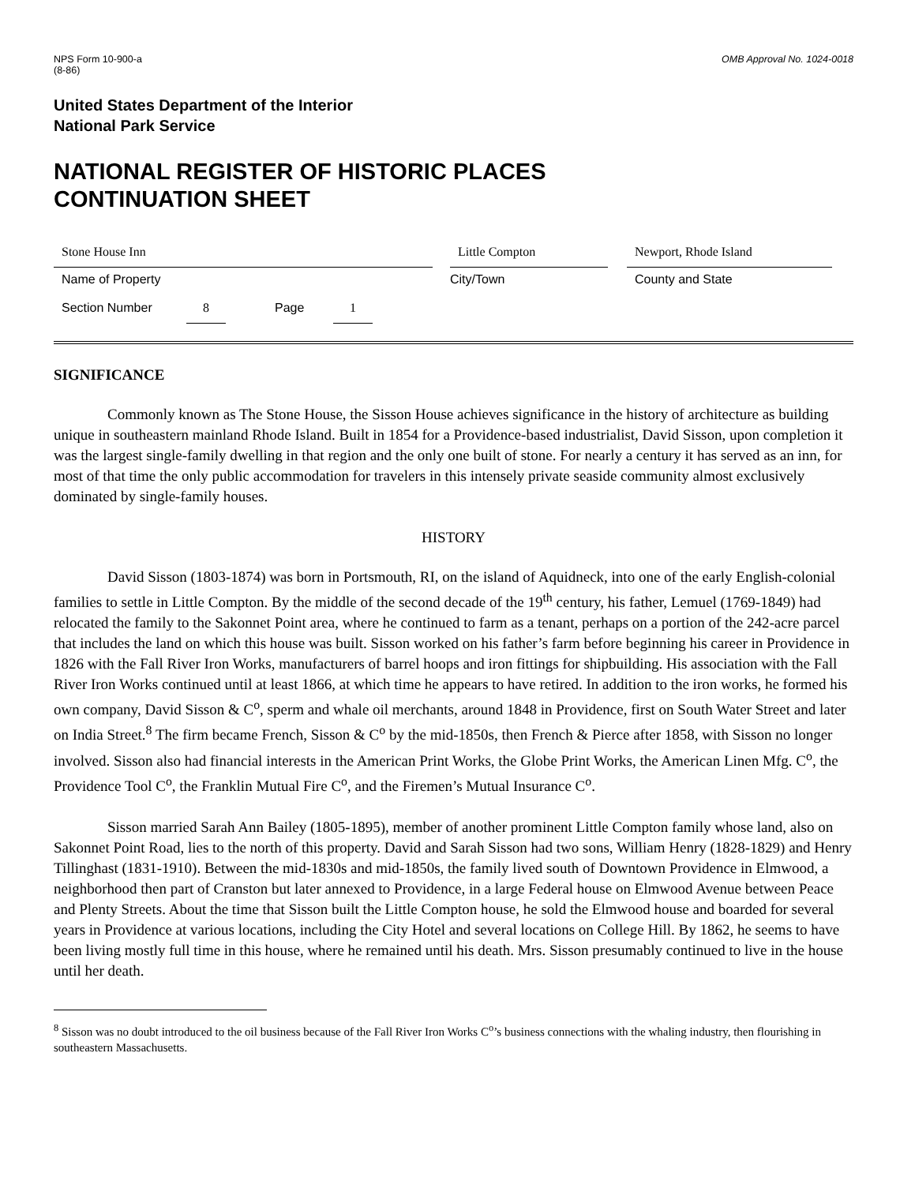NPS Form 10-900-a
(8-86)
OMB Approval No. 1024-0018
United States Department of the Interior
National Park Service
NATIONAL REGISTER OF HISTORIC PLACES
CONTINUATION SHEET
Stone House Inn Little Compton Newport, Rhode Island
Name of Property City/Town County and State
Section Number 8 Page 1
SIGNIFICANCE
Commonly known as The Stone House, the Sisson House achieves significance in the history of architecture as building unique in southeastern mainland Rhode Island. Built in 1854 for a Providence-based industrialist, David Sisson, upon completion it was the largest single-family dwelling in that region and the only one built of stone. For nearly a century it has served as an inn, for most of that time the only public accommodation for travelers in this intensely private seaside community almost exclusively dominated by single-family houses.
HISTORY
David Sisson (1803-1874) was born in Portsmouth, RI, on the island of Aquidneck, into one of the early English-colonial families to settle in Little Compton. By the middle of the second decade of the 19<sup>th</sup> century, his father, Lemuel (1769-1849) had relocated the family to the Sakonnet Point area, where he continued to farm as a tenant, perhaps on a portion of the 242-acre parcel that includes the land on which this house was built. Sisson worked on his father’s farm before beginning his career in Providence in 1826 with the Fall River Iron Works, manufacturers of barrel hoops and iron fittings for shipbuilding. His association with the Fall River Iron Works continued until at least 1866, at which time he appears to have retired. In addition to the iron works, he formed his own company, David Sisson & C<sup>o</sup>, sperm and whale oil merchants, around 1848 in Providence, first on South Water Street and later on India Street.<sup>8</sup> The firm became French, Sisson & C<sup>o</sup> by the mid-1850s, then French & Pierce after 1858, with Sisson no longer involved. Sisson also had financial interests in the American Print Works, the Globe Print Works, the American Linen Mfg. C<sup>o</sup>, the Providence Tool C<sup>o</sup>, the Franklin Mutual Fire C<sup>o</sup>, and the Firemen’s Mutual Insurance C<sup>o</sup>.
Sisson married Sarah Ann Bailey (1805-1895), member of another prominent Little Compton family whose land, also on Sakonnet Point Road, lies to the north of this property. David and Sarah Sisson had two sons, William Henry (1828-1829) and Henry Tillinghast (1831-1910). Between the mid-1830s and mid-1850s, the family lived south of Downtown Providence in Elmwood, a neighborhood then part of Cranston but later annexed to Providence, in a large Federal house on Elmwood Avenue between Peace and Plenty Streets. About the time that Sisson built the Little Compton house, he sold the Elmwood house and boarded for several years in Providence at various locations, including the City Hotel and several locations on College Hill. By 1862, he seems to have been living mostly full time in this house, where he remained until his death. Mrs. Sisson presumably continued to live in the house until her death.
<sup>8</sup> Sisson was no doubt introduced to the oil business because of the Fall River Iron Works C<sup>o</sup>’s business connections with the whaling industry, then flourishing in southeastern Massachusetts.